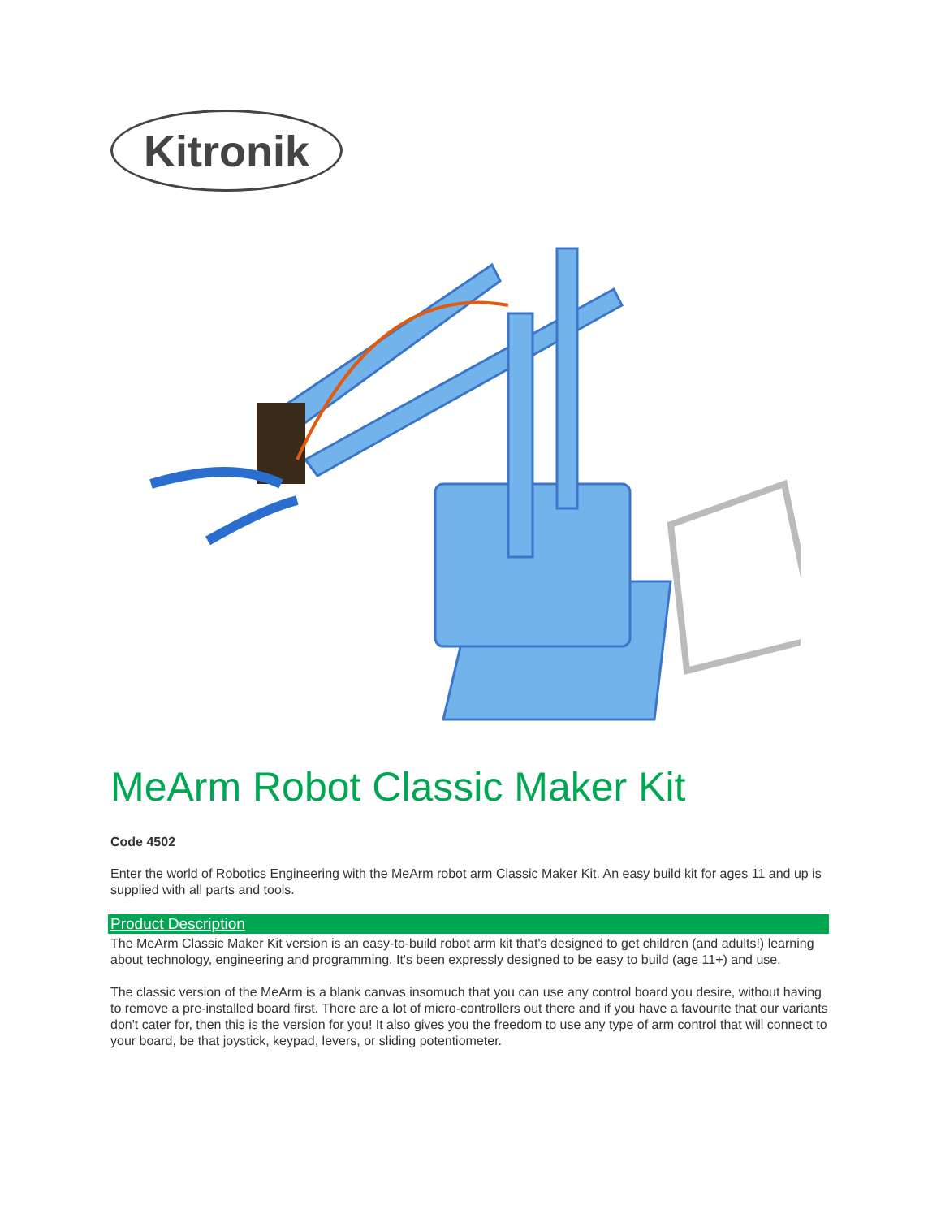Kitronik
MeArm Robot Classic Maker Kit
Code 4502
Enter the world of Robotics Engineering with the MeArm robot arm Classic Maker Kit. An easy build kit for ages 11 and up is supplied with all parts and tools.
Product Description
The MeArm Classic Maker Kit version is an easy-to-build robot arm kit that's designed to get children (and adults!) learning about technology, engineering and programming. It's been expressly designed to be easy to build (age 11+) and use.
The classic version of the MeArm is a blank canvas insomuch that you can use any control board you desire, without having to remove a pre-installed board first. There are a lot of micro-controllers out there and if you have a favourite that our variants don't cater for, then this is the version for you! It also gives you the freedom to use any type of arm control that will connect to your board, be that joystick, keypad, levers, or sliding potentiometer.